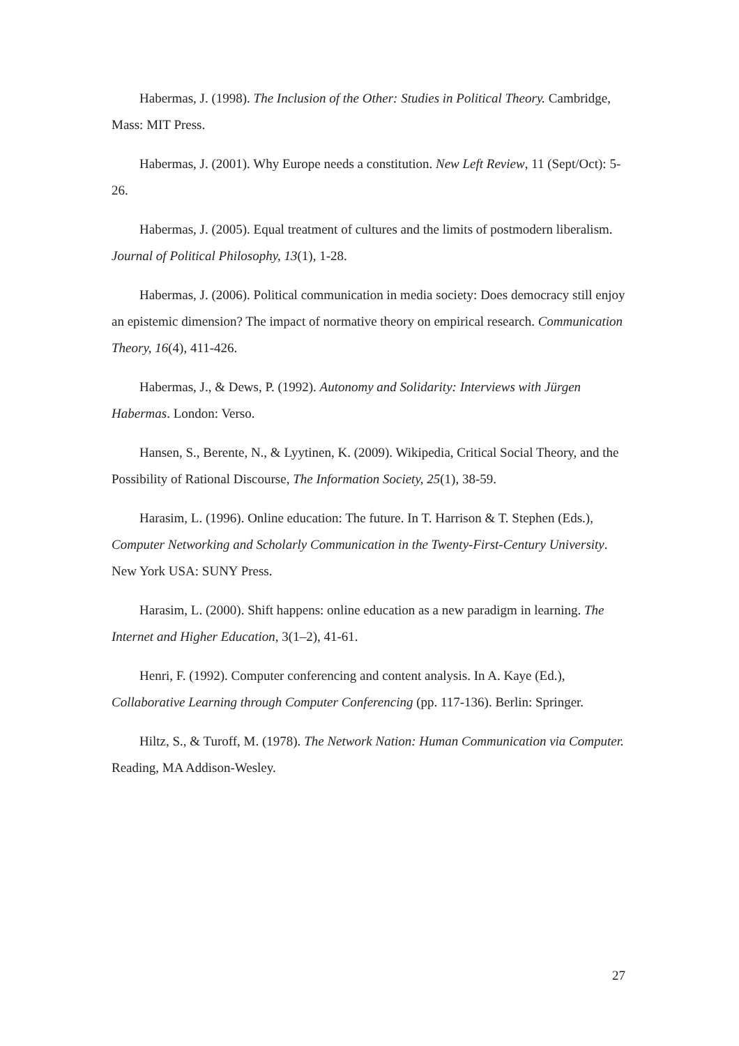Habermas, J. (1998). The Inclusion of the Other: Studies in Political Theory. Cambridge, Mass: MIT Press.
Habermas, J. (2001). Why Europe needs a constitution. New Left Review, 11 (Sept/Oct): 5-26.
Habermas, J. (2005). Equal treatment of cultures and the limits of postmodern liberalism. Journal of Political Philosophy, 13(1), 1-28.
Habermas, J. (2006). Political communication in media society: Does democracy still enjoy an epistemic dimension? The impact of normative theory on empirical research. Communication Theory, 16(4), 411-426.
Habermas, J., & Dews, P. (1992). Autonomy and Solidarity: Interviews with Jürgen Habermas. London: Verso.
Hansen, S., Berente, N., & Lyytinen, K. (2009). Wikipedia, Critical Social Theory, and the Possibility of Rational Discourse, The Information Society, 25(1), 38-59.
Harasim, L. (1996). Online education: The future. In T. Harrison & T. Stephen (Eds.), Computer Networking and Scholarly Communication in the Twenty-First-Century University. New York USA: SUNY Press.
Harasim, L. (2000). Shift happens: online education as a new paradigm in learning. The Internet and Higher Education, 3(1–2), 41-61.
Henri, F. (1992). Computer conferencing and content analysis. In A. Kaye (Ed.), Collaborative Learning through Computer Conferencing (pp. 117-136). Berlin: Springer.
Hiltz, S., & Turoff, M. (1978). The Network Nation: Human Communication via Computer. Reading, MA Addison-Wesley.
27